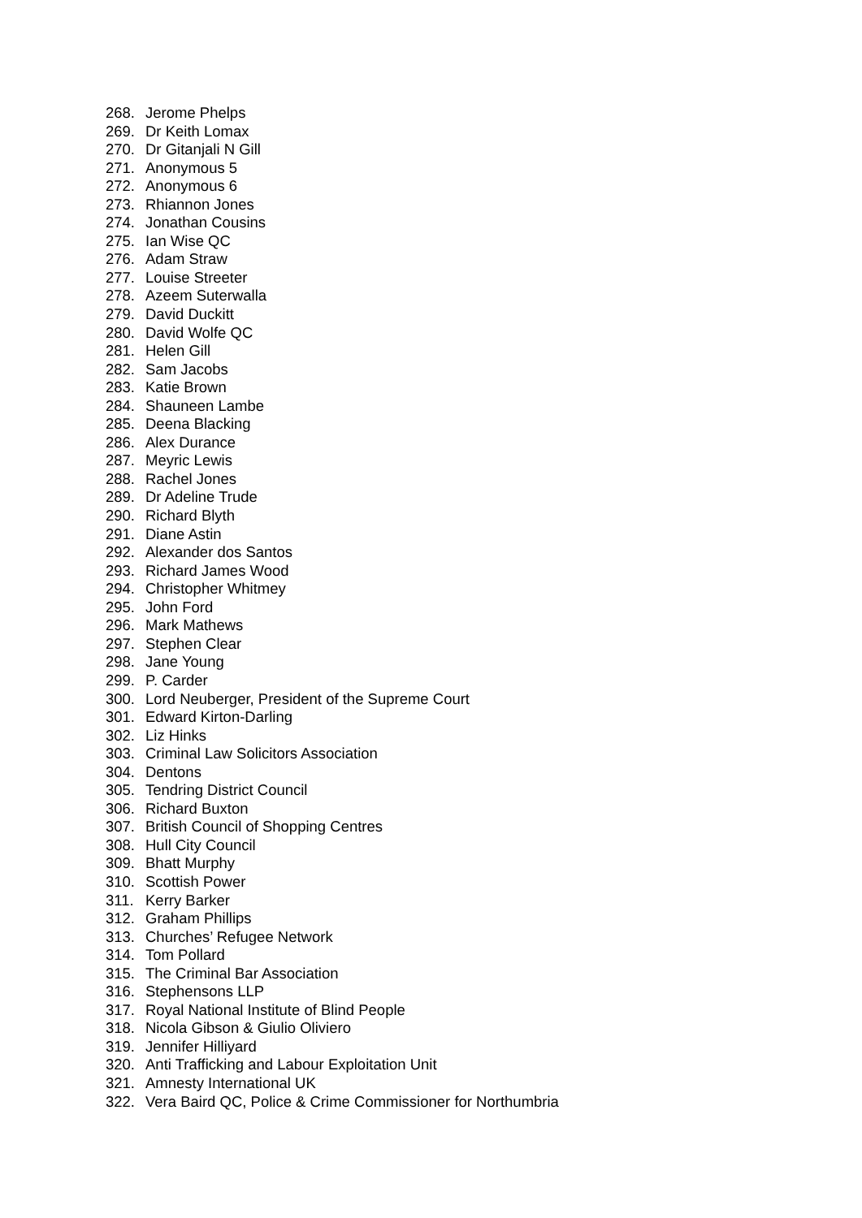268. Jerome Phelps
269. Dr Keith Lomax
270. Dr Gitanjali N Gill
271. Anonymous 5
272. Anonymous 6
273. Rhiannon Jones
274. Jonathan Cousins
275. Ian Wise QC
276. Adam Straw
277. Louise Streeter
278. Azeem Suterwalla
279. David Duckitt
280. David Wolfe QC
281. Helen Gill
282. Sam Jacobs
283. Katie Brown
284. Shauneen Lambe
285. Deena Blacking
286. Alex Durance
287. Meyric Lewis
288. Rachel Jones
289. Dr Adeline Trude
290. Richard Blyth
291. Diane Astin
292. Alexander dos Santos
293. Richard James Wood
294. Christopher Whitmey
295. John Ford
296. Mark Mathews
297. Stephen Clear
298. Jane Young
299. P. Carder
300. Lord Neuberger, President of the Supreme Court
301. Edward Kirton-Darling
302. Liz Hinks
303. Criminal Law Solicitors Association
304. Dentons
305. Tendring District Council
306. Richard Buxton
307. British Council of Shopping Centres
308. Hull City Council
309. Bhatt Murphy
310. Scottish Power
311. Kerry Barker
312. Graham Phillips
313. Churches’ Refugee Network
314. Tom Pollard
315. The Criminal Bar Association
316. Stephensons LLP
317. Royal National Institute of Blind People
318. Nicola Gibson & Giulio Oliviero
319. Jennifer Hilliyard
320. Anti Trafficking and Labour Exploitation Unit
321. Amnesty International UK
322. Vera Baird QC, Police & Crime Commissioner for Northumbria